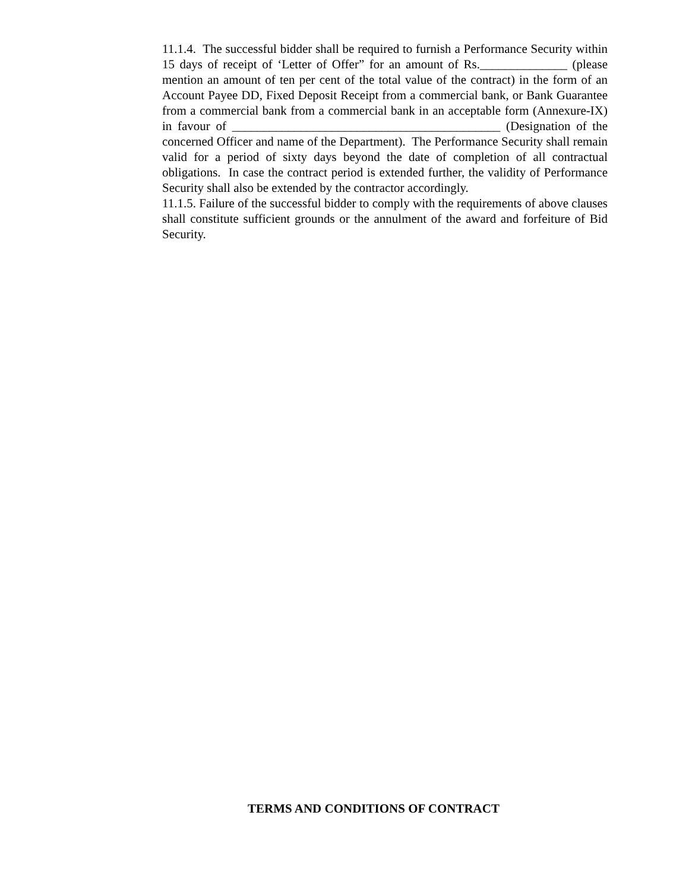11.1.4. The successful bidder shall be required to furnish a Performance Security within 15 days of receipt of ‘Letter of Offer” for an amount of Rs.______________ (please mention an amount of ten per cent of the total value of the contract) in the form of an Account Payee DD, Fixed Deposit Receipt from a commercial bank, or Bank Guarantee from a commercial bank from a commercial bank in an acceptable form (Annexure-IX) in favour of ___________________________________________ (Designation of the concerned Officer and name of the Department). The Performance Security shall remain valid for a period of sixty days beyond the date of completion of all contractual obligations. In case the contract period is extended further, the validity of Performance Security shall also be extended by the contractor accordingly.
11.1.5. Failure of the successful bidder to comply with the requirements of above clauses shall constitute sufficient grounds or the annulment of the award and forfeiture of Bid Security.
TERMS AND CONDITIONS OF CONTRACT